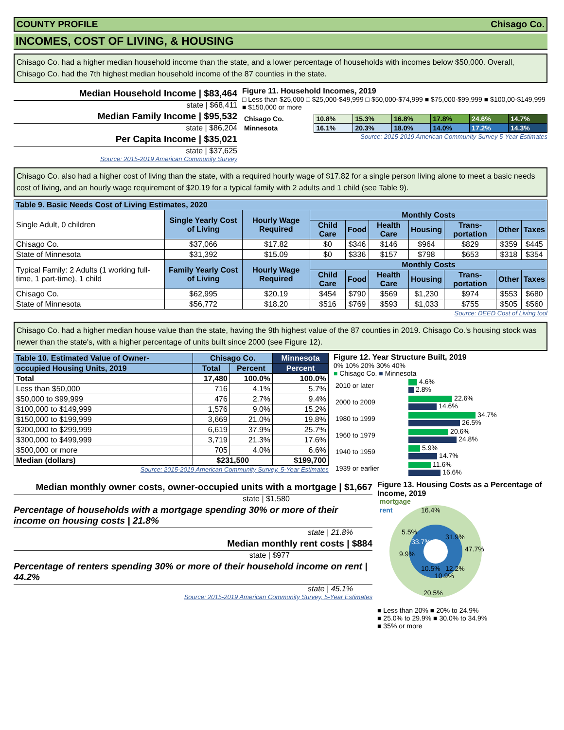COUNTY PROFILE Chisago Co.
INCOMES, COST OF LIVING, & HOUSING
Chisago Co. had a higher median household income than the state, and a lower percentage of households with incomes below $50,000. Overall, Chisago Co. had the 7th highest median household income of the 87 counties in the state.
Median Household Income | $83,464
state | $68,411
Median Family Income | $95,532
state | $86,204
Per Capita Income | $35,021
state | $37,625
Source: 2015-2019 American Community Survey
Figure 11. Household Incomes, 2019
□ Less than $25,000 □ $25,000-$49,999 □ $50,000-$74,999 ■ $75,000-$99,999 ■ $100,00-$149,999 ■ $150,000 or more
| Chisago Co. | 10.8% | 15.3% | 16.8% | 17.8% | 24.6% | 14.7% |
| Minnesota | 16.1% | 20.3% | 18.0% | 14.0% | 17.2% | 14.3% |
Source: 2015-2019 American Community Survey 5-Year Estimates
Chisago Co. also had a higher cost of living than the state, with a required hourly wage of $17.82 for a single person living alone to meet a basic needs cost of living, and an hourly wage requirement of $20.19 for a typical family with 2 adults and 1 child (see Table 9).
| Table 9. Basic Needs Cost of Living Estimates, 2020 | | | | | | | | | |
| --- | --- | --- | --- | --- | --- | --- | --- | --- | --- |
| Single Adult, 0 children | Single Yearly Cost of Living | Hourly Wage Required | Monthly Costs | | | | | | |
| | | | Child Care | Food | Health Care | Housing | Trans-portation | Other | Taxes |
| Chisago Co. | $37,066 | $17.82 | $0 | $346 | $146 | $964 | $829 | $359 | $445 |
| State of Minnesota | $31,392 | $15.09 | $0 | $336 | $157 | $798 | $653 | $318 | $354 |
| Typical Family: 2 Adults (1 working full-time, 1 part-time), 1 child | Family Yearly Cost of Living | Hourly Wage Required | Monthly Costs | | | | | | |
| | | | Child Care | Food | Health Care | Housing | Trans-portation | Other | Taxes |
| Chisago Co. | $62,995 | $20.19 | $454 | $790 | $569 | $1,230 | $974 | $553 | $680 |
| State of Minnesota | $56,772 | $18.20 | $516 | $769 | $593 | $1,033 | $755 | $505 | $560 |
Source: DEED Cost of Living tool
Chisago Co. had a higher median house value than the state, having the 9th highest value of the 87 counties in 2019. Chisago Co.'s housing stock was newer than the state's, with a higher percentage of units built since 2000 (see Figure 12).
| Table 10. Estimated Value of Owner- | Chisago Co. | | Minnesota |
| --- | --- | --- | --- |
| occupied Housing Units, 2019 | Total | Percent | Percent |
| Total | 17,480 | 100.0% | 100.0% |
| Less than $50,000 | 716 | 4.1% | 5.7% |
| $50,000 to $99,999 | 476 | 2.7% | 9.4% |
| $100,000 to $149,999 | 1,576 | 9.0% | 15.2% |
| $150,000 to $199,999 | 3,669 | 21.0% | 19.8% |
| $200,000 to $299,999 | 6,619 | 37.9% | 25.7% |
| $300,000 to $499,999 | 3,719 | 21.3% | 17.6% |
| $500,000 or more | 705 | 4.0% | 6.6% |
| Median (dollars) | $231,500 | | $199,700 |
Source: 2015-2019 American Community Survey, 5-Year Estimates
Figure 12. Year Structure Built, 2019
0% 10% 20% 30% 40%
■ Chisago Co. ■ Minnesota
| 2010 or later | 4.6% 2.8% |
| 2000 to 2009 | 22.6% 14.6% |
| 1980 to 1999 | 34.7% 26.5% |
| 1960 to 1979 | 20.6% 24.8% |
| 1940 to 1959 | 5.9% 14.7% |
| 1939 or earlier | 11.6% 16.6% |
Median monthly owner costs, owner-occupied units with a mortgage | $1,667
state | $1,580
Percentage of households with a mortgage spending 30% or more of their income on housing costs | 21.8%
state | 21.8%
Median monthly rent costs | $884
state | $977
Percentage of renters spending 30% or more of their household income on rent | 44.2%
state | 45.1%
Source: 2015-2019 American Community Survey, 5-Year Estimates
Figure 13. Housing Costs as a Percentage of Income, 2019
mortgage
rent
47.7%
20.5%
9.9%
5.5%
16.4%
31.9%
12.2%
10.5%
10.9%
33.7%
■ Less than 20% ■ 20% to 24.9%
■ 25.0% to 29.9% ■ 30.0% to 34.9%
■ 35% or more